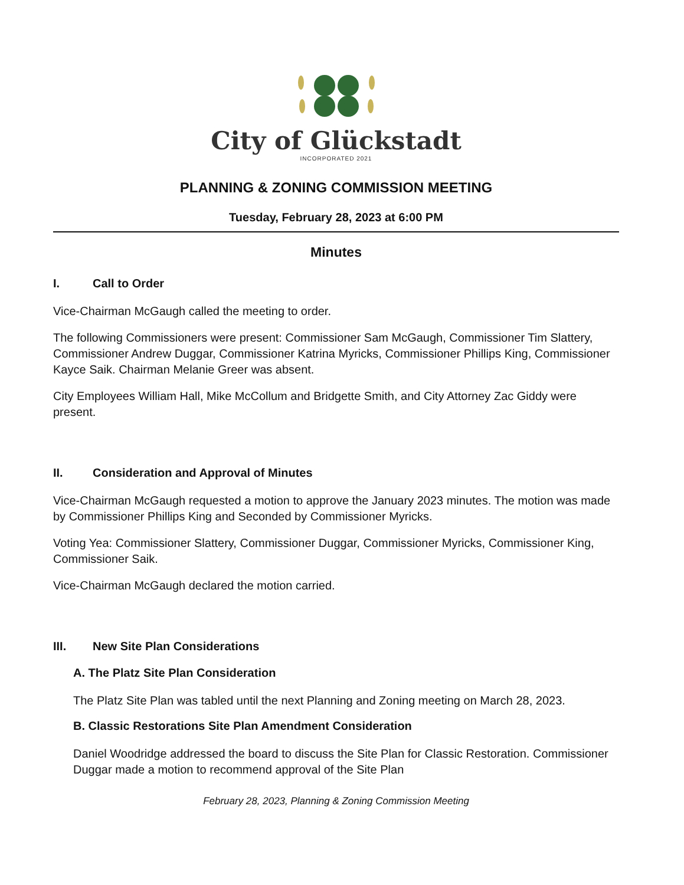City of Glückstadt
INCORPORATED 2021
PLANNING & ZONING COMMISSION MEETING
Tuesday, February 28, 2023 at 6:00 PM
Minutes
I. Call to Order
Vice-Chairman McGaugh called the meeting to order.
The following Commissioners were present: Commissioner Sam McGaugh, Commissioner Tim Slattery, Commissioner Andrew Duggar, Commissioner Katrina Myricks, Commissioner Phillips King, Commissioner Kayce Saik. Chairman Melanie Greer was absent.
City Employees William Hall, Mike McCollum and Bridgette Smith, and City Attorney Zac Giddy were present.
II. Consideration and Approval of Minutes
Vice-Chairman McGaugh requested a motion to approve the January 2023 minutes. The motion was made by Commissioner Phillips King and Seconded by Commissioner Myricks.
Voting Yea: Commissioner Slattery, Commissioner Duggar, Commissioner Myricks, Commissioner King, Commissioner Saik.
Vice-Chairman McGaugh declared the motion carried.
III. New Site Plan Considerations
A. The Platz Site Plan Consideration
The Platz Site Plan was tabled until the next Planning and Zoning meeting on March 28, 2023.
B. Classic Restorations Site Plan Amendment Consideration
Daniel Woodridge addressed the board to discuss the Site Plan for Classic Restoration. Commissioner Duggar made a motion to recommend approval of the Site Plan
February 28, 2023, Planning & Zoning Commission Meeting